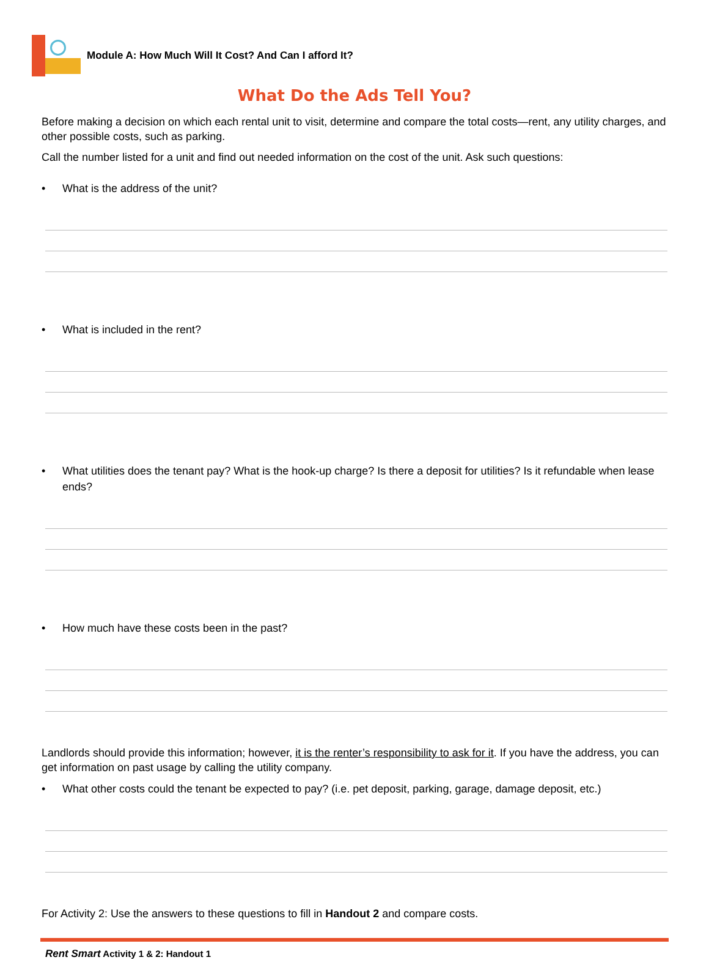Module A: How Much Will It Cost? And Can I afford It?
What Do the Ads Tell You?
Before making a decision on which each rental unit to visit, determine and compare the total costs—rent, any utility charges, and other possible costs, such as parking.
Call the number listed for a unit and find out needed information on the cost of the unit. Ask such questions:
• What is the address of the unit?
• What is included in the rent?
• What utilities does the tenant pay? What is the hook-up charge? Is there a deposit for utilities? Is it refundable when lease ends?
• How much have these costs been in the past?
Landlords should provide this information; however, it is the renter’s responsibility to ask for it. If you have the address, you can get information on past usage by calling the utility company.
• What other costs could the tenant be expected to pay? (i.e. pet deposit, parking, garage, damage deposit, etc.)
For Activity 2: Use the answers to these questions to fill in Handout 2 and compare costs.
Rent Smart Activity 1 & 2: Handout 1